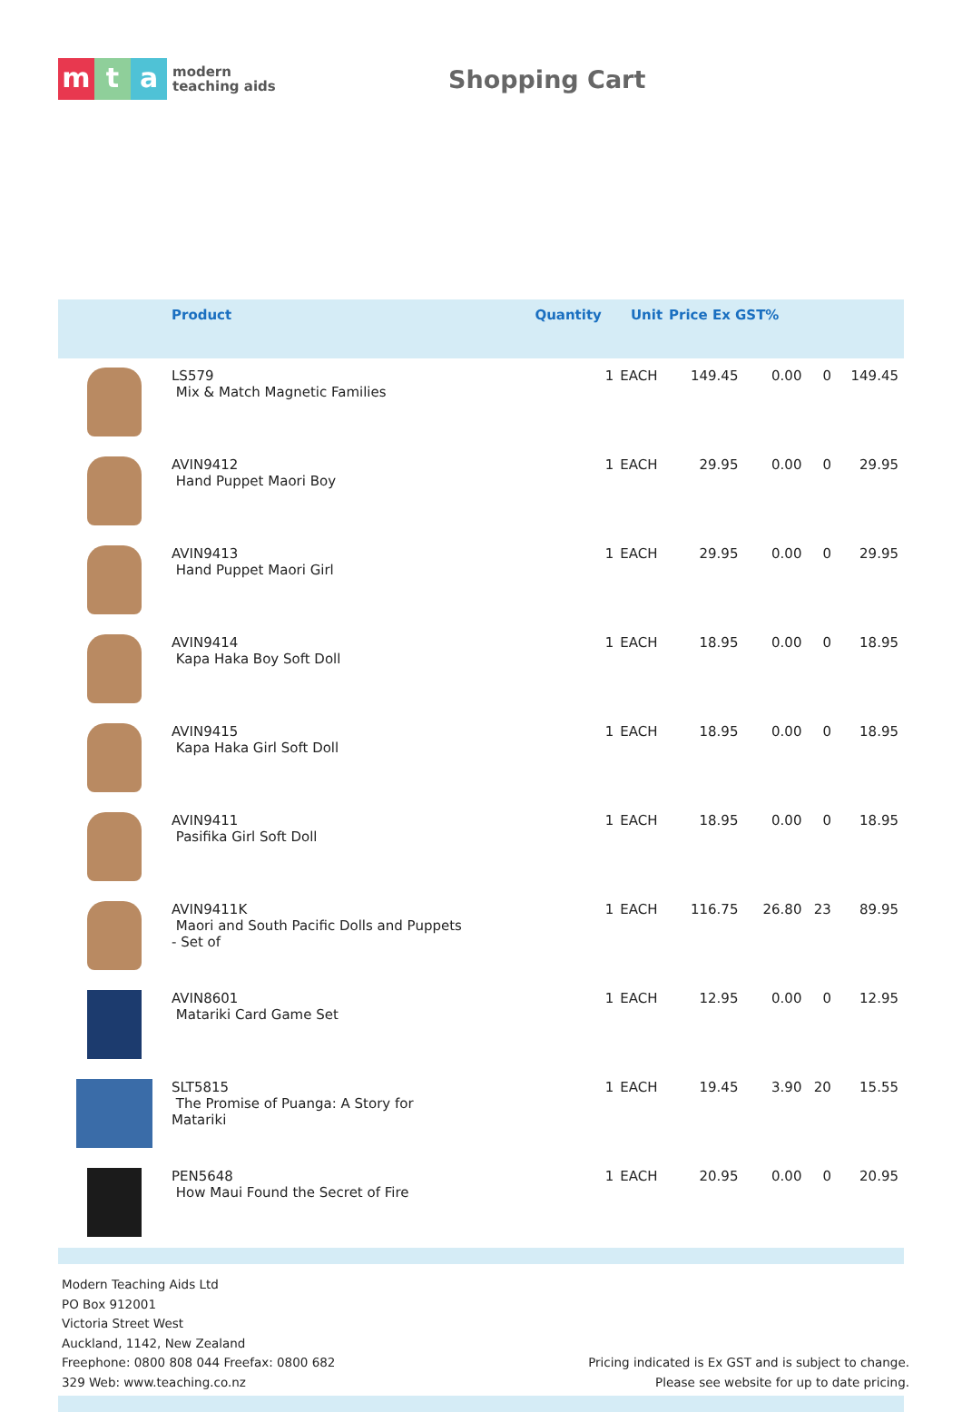mt a
modern
teaching aids
Shopping Cart
| | Product | Quantity | Unit | Price Ex GST% | | | |
| --- | --- | --- | --- | --- | --- | --- | --- |
| | LS579 Mix & Match Magnetic Families | 1 | EACH | 149.45 | 0.00 | 0 | 149.45 |
| | AVIN9412 Hand Puppet Maori Boy | 1 | EACH | 29.95 | 0.00 | 0 | 29.95 |
| | AVIN9413 Hand Puppet Maori Girl | 1 | EACH | 29.95 | 0.00 | 0 | 29.95 |
| | AVIN9414 Kapa Haka Boy Soft Doll | 1 | EACH | 18.95 | 0.00 | 0 | 18.95 |
| | AVIN9415 Kapa Haka Girl Soft Doll | 1 | EACH | 18.95 | 0.00 | 0 | 18.95 |
| | AVIN9411 Pasifika Girl Soft Doll | 1 | EACH | 18.95 | 0.00 | 0 | 18.95 |
| | AVIN9411K Maori and South Pacific Dolls and Puppets - Set of | 1 | EACH | 116.75 | 26.80 | 23 | 89.95 |
| | AVIN8601 Matariki Card Game Set | 1 | EACH | 12.95 | 0.00 | 0 | 12.95 |
| | SLT5815 The Promise of Puanga: A Story for Matariki | 1 | EACH | 19.45 | 3.90 | 20 | 15.55 |
| | PEN5648 How Maui Found the Secret of Fire | 1 | EACH | 20.95 | 0.00 | 0 | 20.95 |
Modern Teaching Aids Ltd
PO Box 912001
Victoria Street West
Auckland, 1142, New Zealand
Freephone: 0800 808 044 Freefax: 0800 682
329 Web: www.teaching.co.nz
Pricing indicated is Ex GST and is subject to change.
Please see website for up to date pricing.